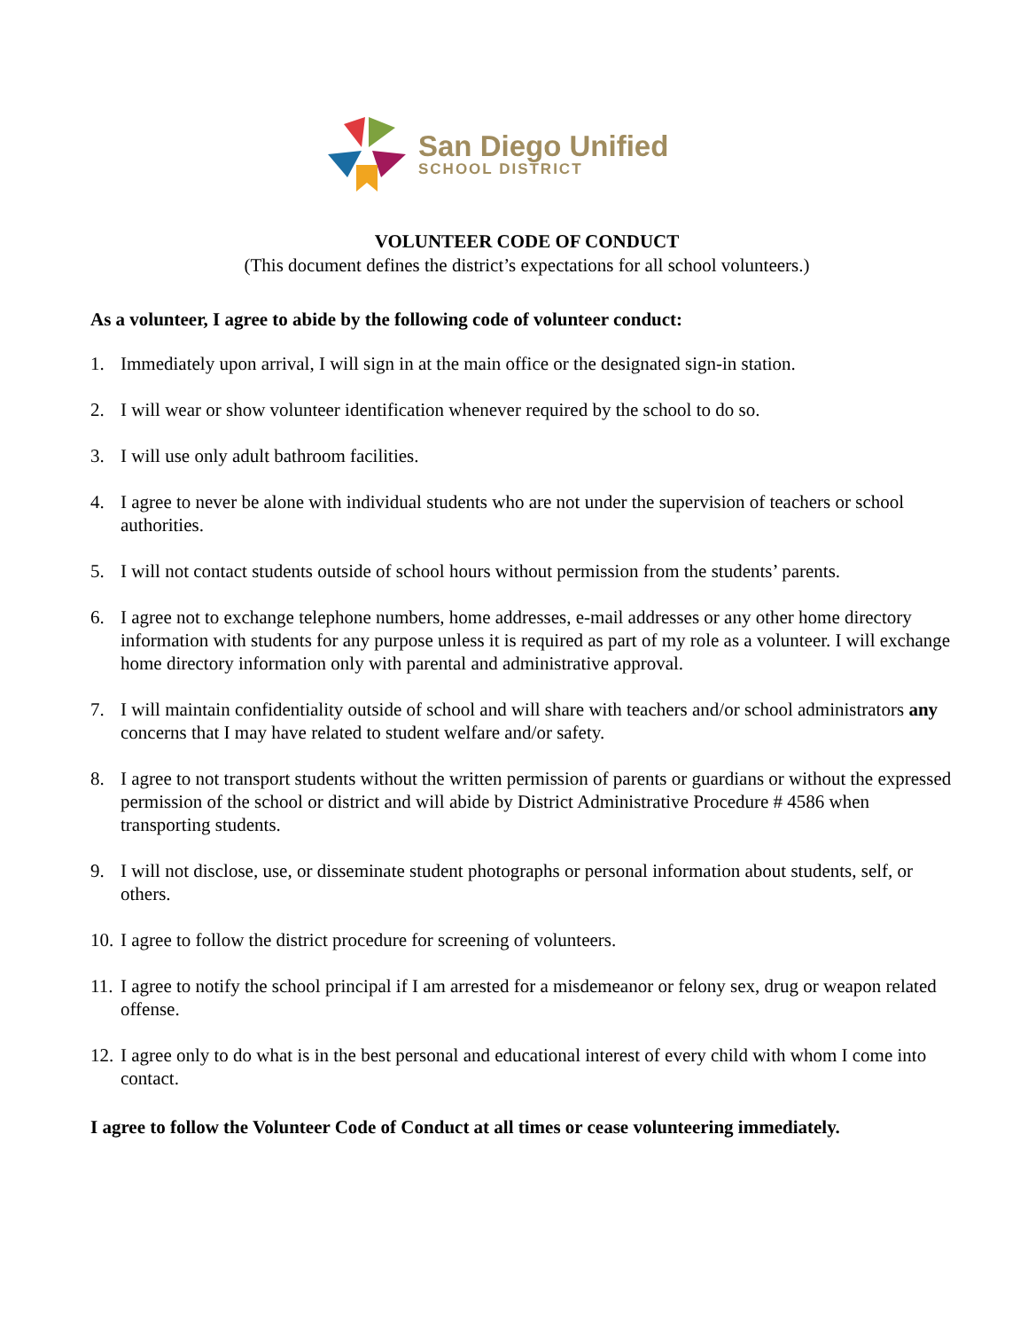San Diego Unified
SCHOOL DISTRICT
VOLUNTEER CODE OF CONDUCT
(This document defines the district’s expectations for all school volunteers.)
As a volunteer, I agree to abide by the following code of volunteer conduct:
1. Immediately upon arrival, I will sign in at the main office or the designated sign-in station.
2. I will wear or show volunteer identification whenever required by the school to do so.
3. I will use only adult bathroom facilities.
4. I agree to never be alone with individual students who are not under the supervision of teachers or school authorities.
5. I will not contact students outside of school hours without permission from the students’ parents.
6. I agree not to exchange telephone numbers, home addresses, e-mail addresses or any other home directory information with students for any purpose unless it is required as part of my role as a volunteer. I will exchange home directory information only with parental and administrative approval.
7. I will maintain confidentiality outside of school and will share with teachers and/or school administrators any concerns that I may have related to student welfare and/or safety.
8. I agree to not transport students without the written permission of parents or guardians or without the expressed permission of the school or district and will abide by District Administrative Procedure # 4586 when transporting students.
9. I will not disclose, use, or disseminate student photographs or personal information about students, self, or others.
10. I agree to follow the district procedure for screening of volunteers.
11. I agree to notify the school principal if I am arrested for a misdemeanor or felony sex, drug or weapon related offense.
12. I agree only to do what is in the best personal and educational interest of every child with whom I come into contact.
I agree to follow the Volunteer Code of Conduct at all times or cease volunteering immediately.